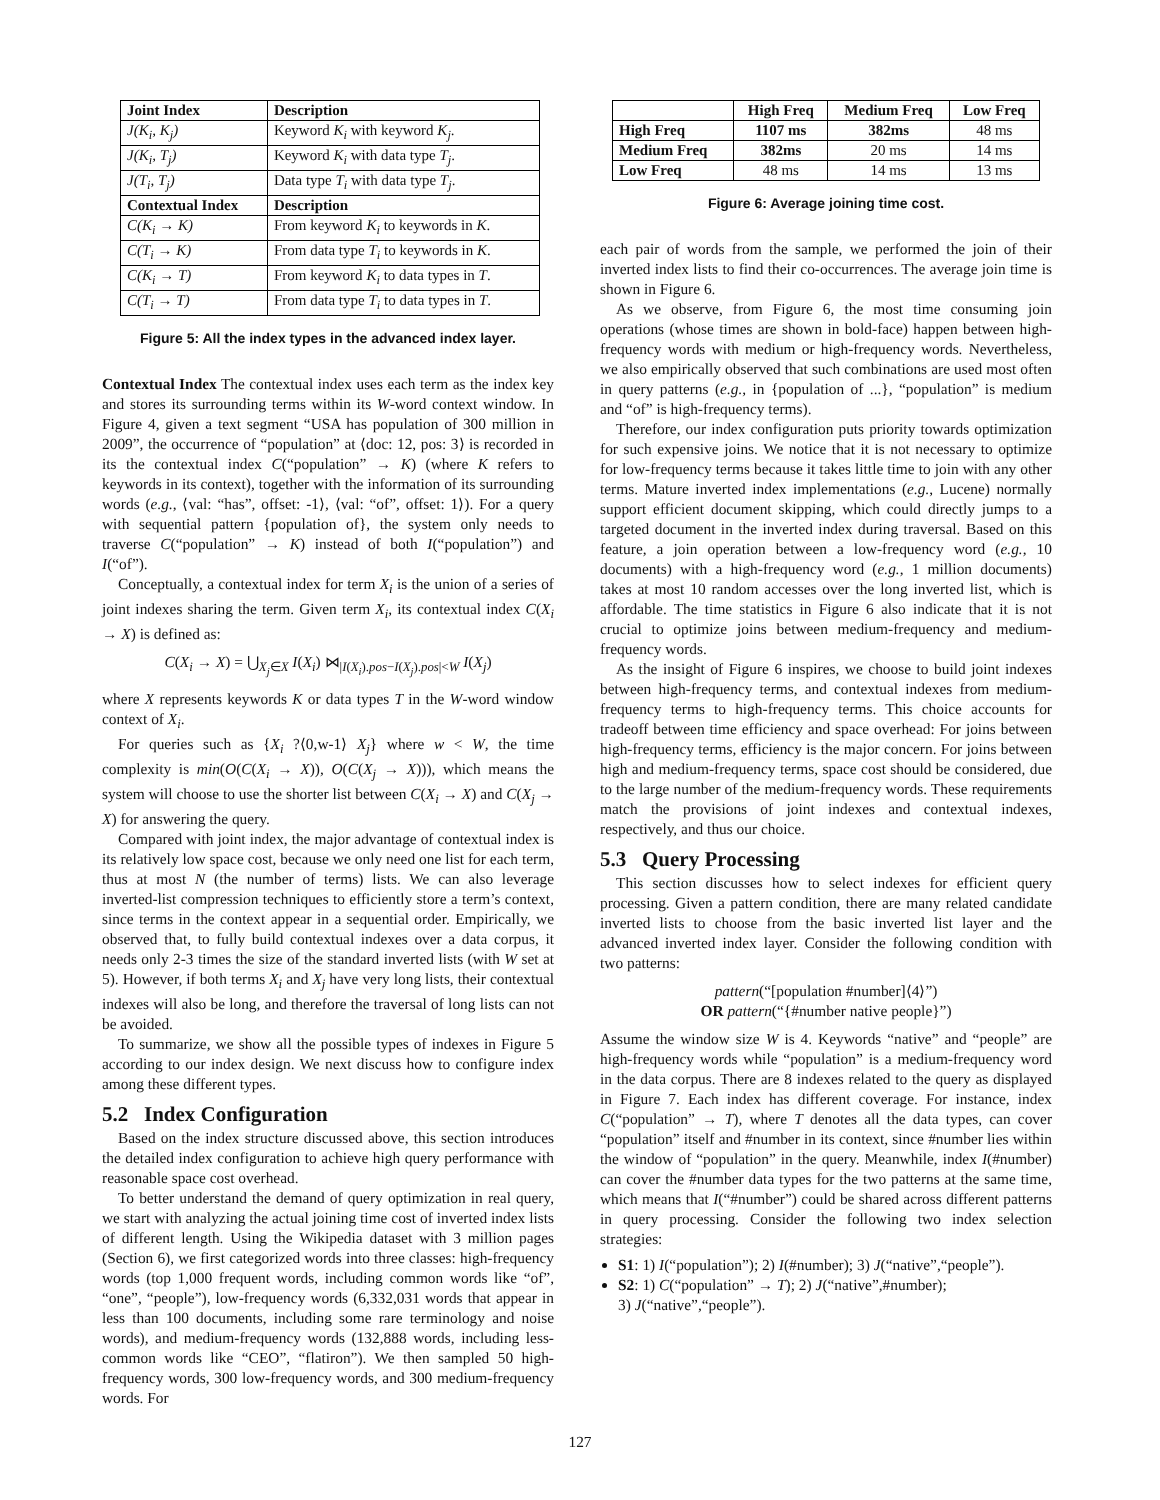| Joint Index | Description |
| --- | --- |
| J(K<sub>i</sub>, K<sub>j</sub>) | Keyword K<sub>i</sub> with keyword K<sub>j</sub> . |
| J(K<sub>i</sub>, T<sub>j</sub>) | Keyword K<sub>i</sub> with data type T<sub>j</sub> . |
| J(T<sub>i</sub>, T<sub>j</sub>) | Data type T<sub>i</sub> with data type T<sub>j</sub> . |
| Contextual Index | Description |
| C(K<sub>i</sub> → K) | From keyword K<sub>i</sub> to keywords in K . |
| C(T<sub>i</sub> → K) | From data type T<sub>i</sub> to keywords in K . |
| C(K<sub>i</sub> → T) | From keyword K<sub>i</sub> to data types in T . |
| C(T<sub>i</sub> → T) | From data type T<sub>i</sub> to data types in T . |
Figure 5: All the index types in the advanced index layer.
Contextual Index The contextual index uses each term as the index key and stores its surrounding terms within its W-word context window. In Figure 4, given a text segment “USA has population of 300 million in 2009”, the occurrence of “population” at ⟨doc: 12, pos: 3⟩ is recorded in its the contextual index C(“population” → K) (where K refers to keywords in its context), together with the information of its surrounding words (e.g., ⟨val: “has”, offset: -1⟩, ⟨val: “of”, offset: 1⟩). For a query with sequential pattern {population of}, the system only needs to traverse C(“population” → K) instead of both I(“population”) and I(“of”).
Conceptually, a contextual index for term X<sub>i</sub> is the union of a series of joint indexes sharing the term. Given term X<sub>i</sub>, its contextual index C(X<sub>i</sub> → X) is defined as:
C(X<sub>i</sub> → X) = ⋃<sub>X<sub>j</sub>∈X</sub> I(X<sub>i</sub>) ⋈<sub>|I(X<sub>i</sub>).pos−I(X<sub>j</sub>).pos|<W</sub> I(X<sub>j</sub>)
where X represents keywords K or data types T in the W-word window context of X<sub>i</sub>.
For queries such as {X<sub>i</sub> ?⟨0,w-1⟩ X<sub>j</sub>} where w < W, the time complexity is min(O(C(X<sub>i</sub> → X)), O(C(X<sub>j</sub> → X))), which means the system will choose to use the shorter list between C(X<sub>i</sub> → X) and C(X<sub>j</sub> → X) for answering the query.
Compared with joint index, the major advantage of contextual index is its relatively low space cost, because we only need one list for each term, thus at most N (the number of terms) lists. We can also leverage inverted-list compression techniques to efficiently store a term’s context, since terms in the context appear in a sequential order. Empirically, we observed that, to fully build contextual indexes over a data corpus, it needs only 2-3 times the size of the standard inverted lists (with W set at 5). However, if both terms X<sub>i</sub> and X<sub>j</sub> have very long lists, their contextual indexes will also be long, and therefore the traversal of long lists can not be avoided.
To summarize, we show all the possible types of indexes in Figure 5 according to our index design. We next discuss how to configure index among these different types.
5.2 Index Configuration
Based on the index structure discussed above, this section introduces the detailed index configuration to achieve high query performance with reasonable space cost overhead.
To better understand the demand of query optimization in real query, we start with analyzing the actual joining time cost of inverted index lists of different length. Using the Wikipedia dataset with 3 million pages (Section 6), we first categorized words into three classes: high-frequency words (top 1,000 frequent words, including common words like “of”, “one”, “people”), low-frequency words (6,332,031 words that appear in less than 100 documents, including some rare terminology and noise words), and medium-frequency words (132,888 words, including less-common words like “CEO”, “flatiron”). We then sampled 50 high-frequency words, 300 low-frequency words, and 300 medium-frequency words. For
| | High Freq | Medium Freq | Low Freq |
| --- | --- | --- | --- |
| High Freq | 1107 ms | 382ms | 48 ms |
| Medium Freq | 382ms | 20 ms | 14 ms |
| Low Freq | 48 ms | 14 ms | 13 ms |
Figure 6: Average joining time cost.
each pair of words from the sample, we performed the join of their inverted index lists to find their co-occurrences. The average join time is shown in Figure 6.
As we observe, from Figure 6, the most time consuming join operations (whose times are shown in bold-face) happen between high-frequency words with medium or high-frequency words. Nevertheless, we also empirically observed that such combinations are used most often in query patterns (e.g., in {population of ...}, “population” is medium and “of” is high-frequency terms).
Therefore, our index configuration puts priority towards optimization for such expensive joins. We notice that it is not necessary to optimize for low-frequency terms because it takes little time to join with any other terms. Mature inverted index implementations (e.g., Lucene) normally support efficient document skipping, which could directly jumps to a targeted document in the inverted index during traversal. Based on this feature, a join operation between a low-frequency word (e.g., 10 documents) with a high-frequency word (e.g., 1 million documents) takes at most 10 random accesses over the long inverted list, which is affordable. The time statistics in Figure 6 also indicate that it is not crucial to optimize joins between medium-frequency and medium-frequency words.
As the insight of Figure 6 inspires, we choose to build joint indexes between high-frequency terms, and contextual indexes from medium-frequency terms to high-frequency terms. This choice accounts for tradeoff between time efficiency and space overhead: For joins between high-frequency terms, efficiency is the major concern. For joins between high and medium-frequency terms, space cost should be considered, due to the large number of the medium-frequency words. These requirements match the provisions of joint indexes and contextual indexes, respectively, and thus our choice.
5.3 Query Processing
This section discusses how to select indexes for efficient query processing. Given a pattern condition, there are many related candidate inverted lists to choose from the basic inverted list layer and the advanced inverted index layer. Consider the following condition with two patterns:
pattern(“[population #number]⟨4⟩”)
OR pattern(“{#number native people}”)
Assume the window size W is 4. Keywords “native” and “people” are high-frequency words while “population” is a medium-frequency word in the data corpus. There are 8 indexes related to the query as displayed in Figure 7. Each index has different coverage. For instance, index C(“population” → T), where T denotes all the data types, can cover “population” itself and #number in its context, since #number lies within the window of “population” in the query. Meanwhile, index I(#number) can cover the #number data types for the two patterns at the same time, which means that I(“#number”) could be shared across different patterns in query processing. Consider the following two index selection strategies:
S1: 1) I(“population”); 2) I(#number); 3) J(“native”,“people”).
S2: 1) C(“population” → T); 2) J(“native”,#number);
3) J(“native”,“people”).
127